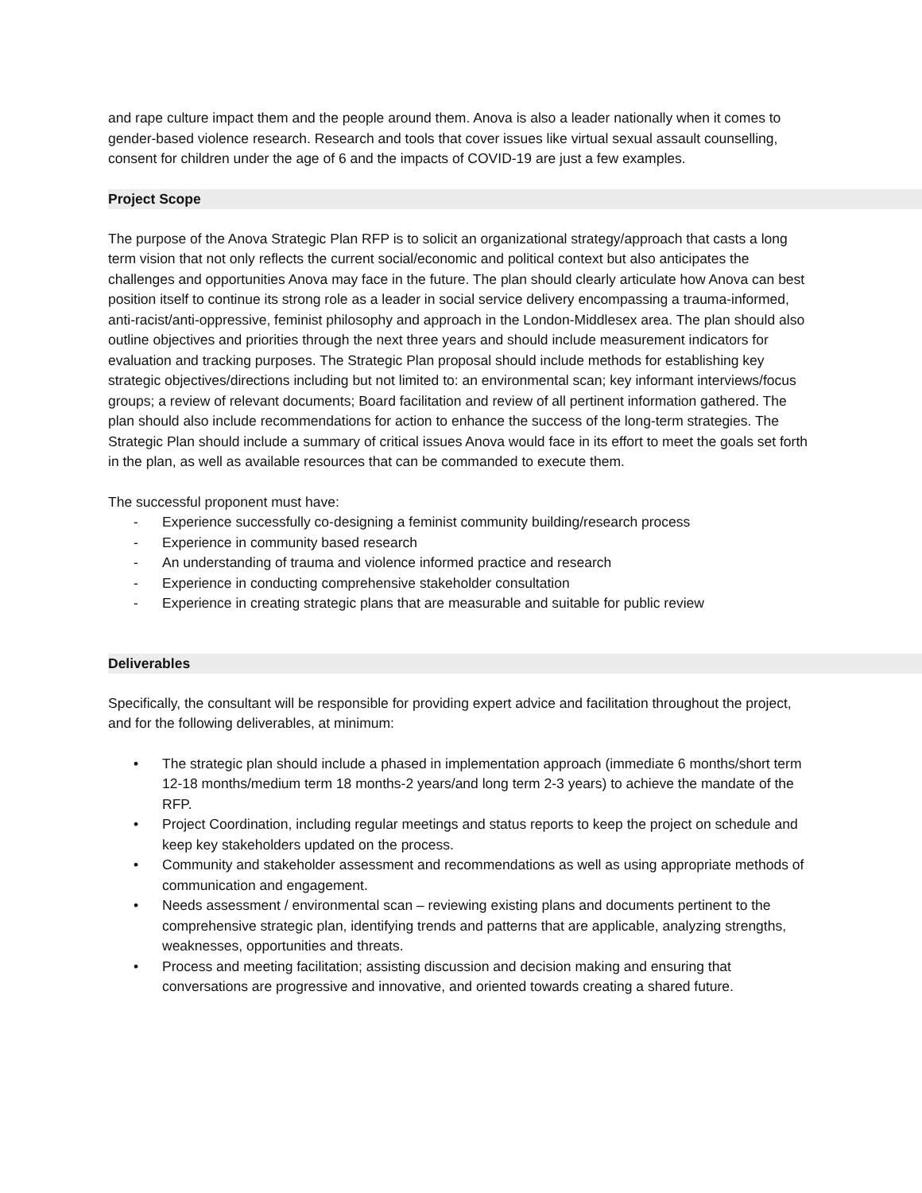and rape culture impact them and the people around them. Anova is also a leader nationally when it comes to gender-based violence research. Research and tools that cover issues like virtual sexual assault counselling, consent for children under the age of 6 and the impacts of COVID-19 are just a few examples.
Project Scope
The purpose of the Anova Strategic Plan RFP is to solicit an organizational strategy/approach that casts a long term vision that not only reflects the current social/economic and political context but also anticipates the challenges and opportunities Anova may face in the future. The plan should clearly articulate how Anova can best position itself to continue its strong role as a leader in social service delivery encompassing a trauma-informed, anti-racist/anti-oppressive, feminist philosophy and approach in the London-Middlesex area. The plan should also outline objectives and priorities through the next three years and should include measurement indicators for evaluation and tracking purposes. The Strategic Plan proposal should include methods for establishing key strategic objectives/directions including but not limited to: an environmental scan; key informant interviews/focus groups; a review of relevant documents; Board facilitation and review of all pertinent information gathered. The plan should also include recommendations for action to enhance the success of the long-term strategies. The Strategic Plan should include a summary of critical issues Anova would face in its effort to meet the goals set forth in the plan, as well as available resources that can be commanded to execute them.
The successful proponent must have:
- Experience successfully co-designing a feminist community building/research process
- Experience in community based research
- An understanding of trauma and violence informed practice and research
- Experience in conducting comprehensive stakeholder consultation
- Experience in creating strategic plans that are measurable and suitable for public review
Deliverables
Specifically, the consultant will be responsible for providing expert advice and facilitation throughout the project, and for the following deliverables, at minimum:
• The strategic plan should include a phased in implementation approach (immediate 6 months/short term 12-18 months/medium term 18 months-2 years/and long term 2-3 years) to achieve the mandate of the RFP.
• Project Coordination, including regular meetings and status reports to keep the project on schedule and keep key stakeholders updated on the process.
• Community and stakeholder assessment and recommendations as well as using appropriate methods of communication and engagement.
• Needs assessment / environmental scan – reviewing existing plans and documents pertinent to the comprehensive strategic plan, identifying trends and patterns that are applicable, analyzing strengths, weaknesses, opportunities and threats.
• Process and meeting facilitation; assisting discussion and decision making and ensuring that conversations are progressive and innovative, and oriented towards creating a shared future.